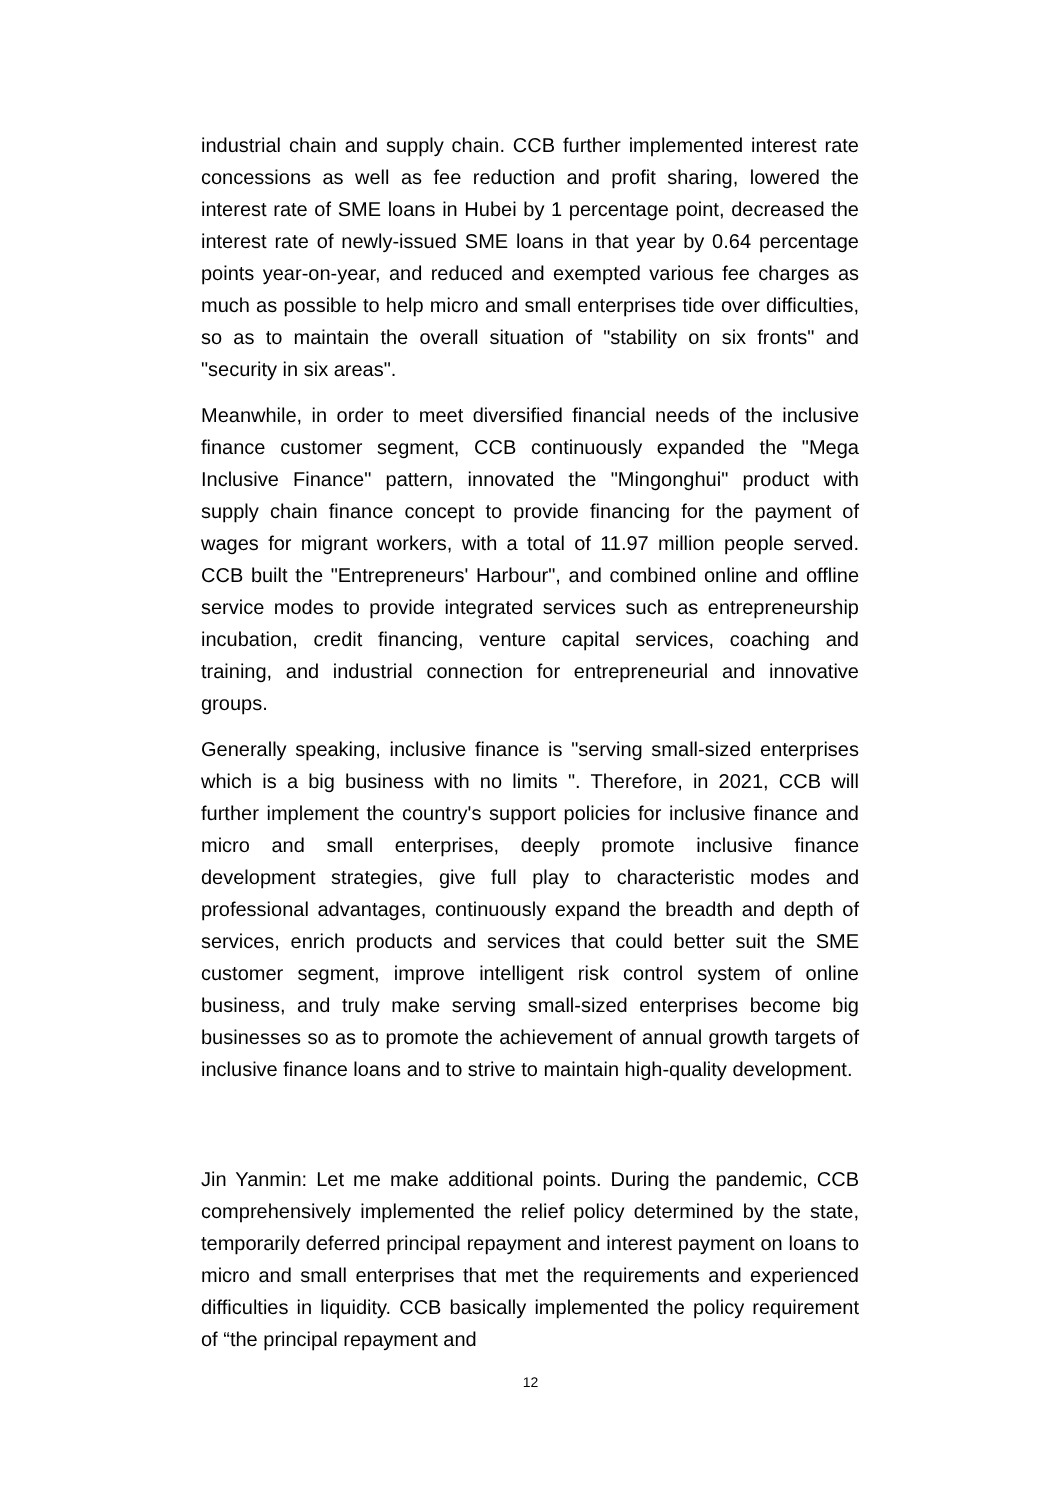industrial chain and supply chain. CCB further implemented interest rate concessions as well as fee reduction and profit sharing, lowered the interest rate of SME loans in Hubei by 1 percentage point, decreased the interest rate of newly-issued SME loans in that year by 0.64 percentage points year-on-year, and reduced and exempted various fee charges as much as possible to help micro and small enterprises tide over difficulties, so as to maintain the overall situation of "stability on six fronts" and "security in six areas".
Meanwhile, in order to meet diversified financial needs of the inclusive finance customer segment, CCB continuously expanded the "Mega Inclusive Finance" pattern, innovated the "Mingonghui" product with supply chain finance concept to provide financing for the payment of wages for migrant workers, with a total of 11.97 million people served. CCB built the "Entrepreneurs' Harbour", and combined online and offline service modes to provide integrated services such as entrepreneurship incubation, credit financing, venture capital services, coaching and training, and industrial connection for entrepreneurial and innovative groups.
Generally speaking, inclusive finance is "serving small-sized enterprises which is a big business with no limits ". Therefore, in 2021, CCB will further implement the country's support policies for inclusive finance and micro and small enterprises, deeply promote inclusive finance development strategies, give full play to characteristic modes and professional advantages, continuously expand the breadth and depth of services, enrich products and services that could better suit the SME customer segment, improve intelligent risk control system of online business, and truly make serving small-sized enterprises become big businesses so as to promote the achievement of annual growth targets of inclusive finance loans and to strive to maintain high-quality development.
Jin Yanmin: Let me make additional points. During the pandemic, CCB comprehensively implemented the relief policy determined by the state, temporarily deferred principal repayment and interest payment on loans to micro and small enterprises that met the requirements and experienced difficulties in liquidity. CCB basically implemented the policy requirement of “the principal repayment and
12